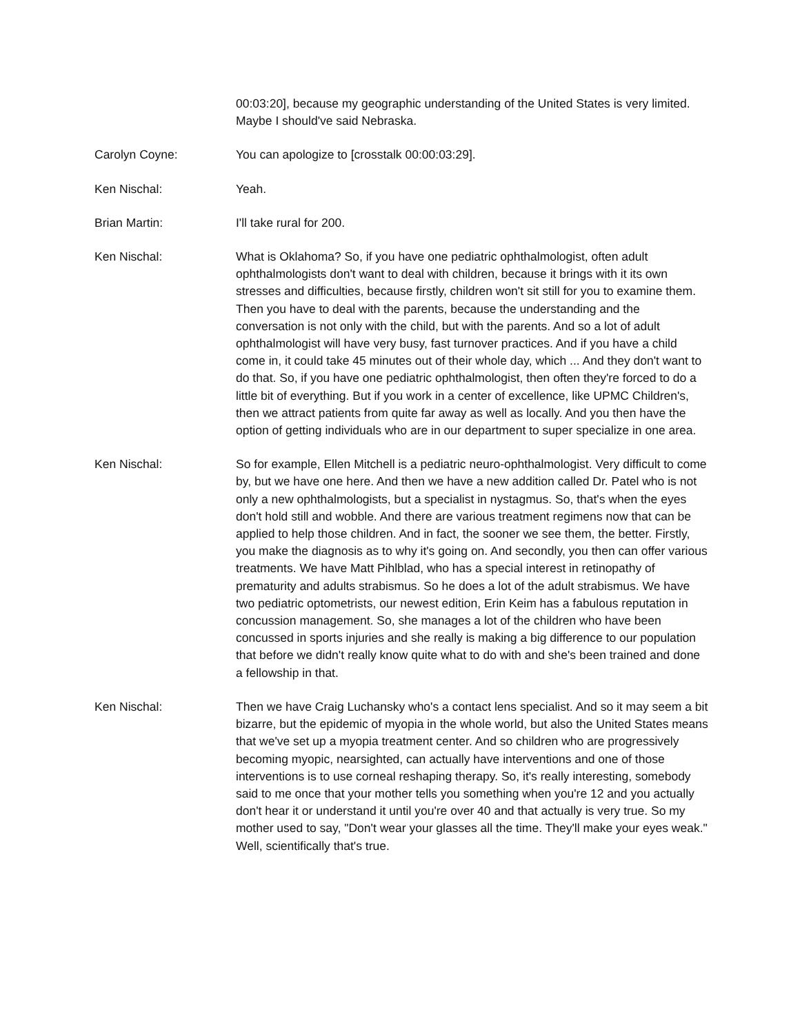00:03:20], because my geographic understanding of the United States is very limited. Maybe I should've said Nebraska.
Carolyn Coyne: You can apologize to [crosstalk 00:00:03:29].
Ken Nischal: Yeah.
Brian Martin: I'll take rural for 200.
Ken Nischal: What is Oklahoma? So, if you have one pediatric ophthalmologist, often adult ophthalmologists don't want to deal with children, because it brings with it its own stresses and difficulties, because firstly, children won't sit still for you to examine them. Then you have to deal with the parents, because the understanding and the conversation is not only with the child, but with the parents. And so a lot of adult ophthalmologist will have very busy, fast turnover practices. And if you have a child come in, it could take 45 minutes out of their whole day, which ... And they don't want to do that. So, if you have one pediatric ophthalmologist, then often they're forced to do a little bit of everything. But if you work in a center of excellence, like UPMC Children's, then we attract patients from quite far away as well as locally. And you then have the option of getting individuals who are in our department to super specialize in one area.
Ken Nischal: So for example, Ellen Mitchell is a pediatric neuro-ophthalmologist. Very difficult to come by, but we have one here. And then we have a new addition called Dr. Patel who is not only a new ophthalmologists, but a specialist in nystagmus. So, that's when the eyes don't hold still and wobble. And there are various treatment regimens now that can be applied to help those children. And in fact, the sooner we see them, the better. Firstly, you make the diagnosis as to why it's going on. And secondly, you then can offer various treatments. We have Matt Pihlblad, who has a special interest in retinopathy of prematurity and adults strabismus. So he does a lot of the adult strabismus. We have two pediatric optometrists, our newest edition, Erin Keim has a fabulous reputation in concussion management. So, she manages a lot of the children who have been concussed in sports injuries and she really is making a big difference to our population that before we didn't really know quite what to do with and she's been trained and done a fellowship in that.
Ken Nischal: Then we have Craig Luchansky who's a contact lens specialist. And so it may seem a bit bizarre, but the epidemic of myopia in the whole world, but also the United States means that we've set up a myopia treatment center. And so children who are progressively becoming myopic, nearsighted, can actually have interventions and one of those interventions is to use corneal reshaping therapy. So, it's really interesting, somebody said to me once that your mother tells you something when you're 12 and you actually don't hear it or understand it until you're over 40 and that actually is very true. So my mother used to say, "Don't wear your glasses all the time. They'll make your eyes weak." Well, scientifically that's true.